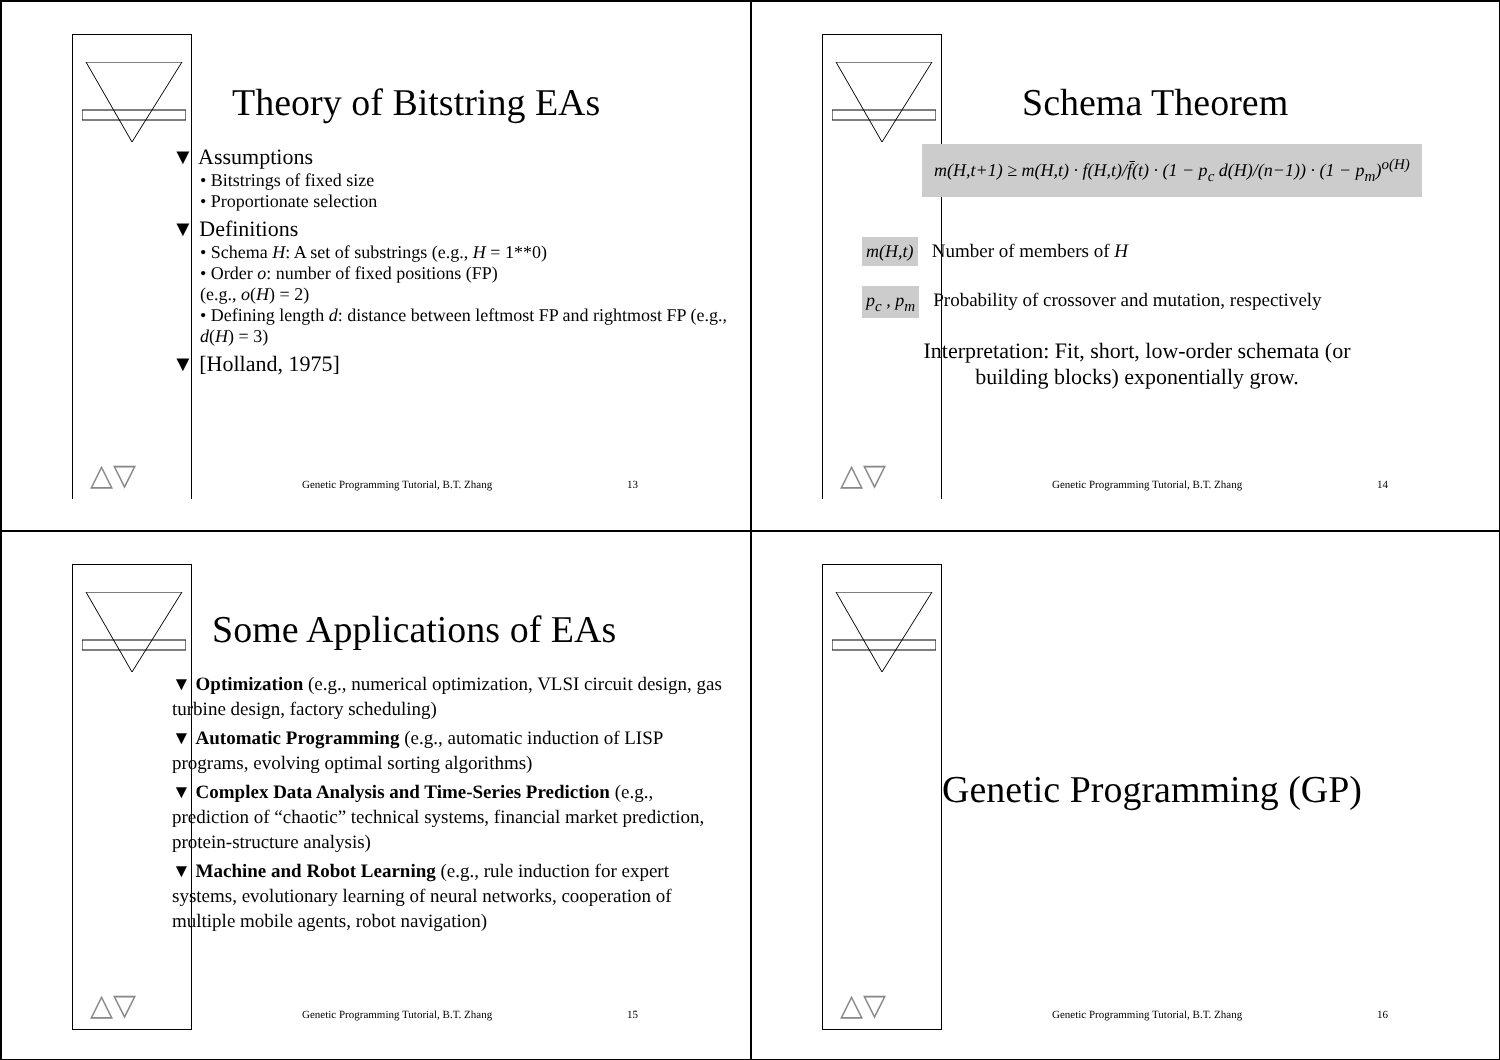Theory of Bitstring EAs
▼ Assumptions
• Bitstrings of fixed size
• Proportionate selection
▼ Definitions
• Schema H: A set of substrings (e.g., H = 1**0)
• Order o: number of fixed positions (FP)
(e.g., o(H) = 2)
• Defining length d: distance between leftmost FP and rightmost FP (e.g., d(H) = 3)
▼ [Holland, 1975]
△▽
Genetic Programming Tutorial, B.T. Zhang
13
Schema Theorem
m(H,t+1) ≥ m(H,t) · f(H,t)/f̄(t) · (1 − p<sub>c</sub> d(H)/(n−1)) · (1 − p<sub>m</sub>)<sup>o(H)</sup>
m(H,t) Number of members of H
p<sub>c</sub> , p<sub>m</sub> Probability of crossover and mutation, respectively
Interpretation: Fit, short, low-order schemata (or building blocks) exponentially grow.
△▽
Genetic Programming Tutorial, B.T. Zhang
14
Some Applications of EAs
▼ Optimization (e.g., numerical optimization, VLSI circuit design, gas turbine design, factory scheduling)
▼ Automatic Programming (e.g., automatic induction of LISP programs, evolving optimal sorting algorithms)
▼ Complex Data Analysis and Time-Series Prediction (e.g., prediction of “chaotic” technical systems, financial market prediction, protein-structure analysis)
▼ Machine and Robot Learning (e.g., rule induction for expert systems, evolutionary learning of neural networks, cooperation of multiple mobile agents, robot navigation)
△▽
Genetic Programming Tutorial, B.T. Zhang
15
Genetic Programming (GP)
△▽
Genetic Programming Tutorial, B.T. Zhang
16